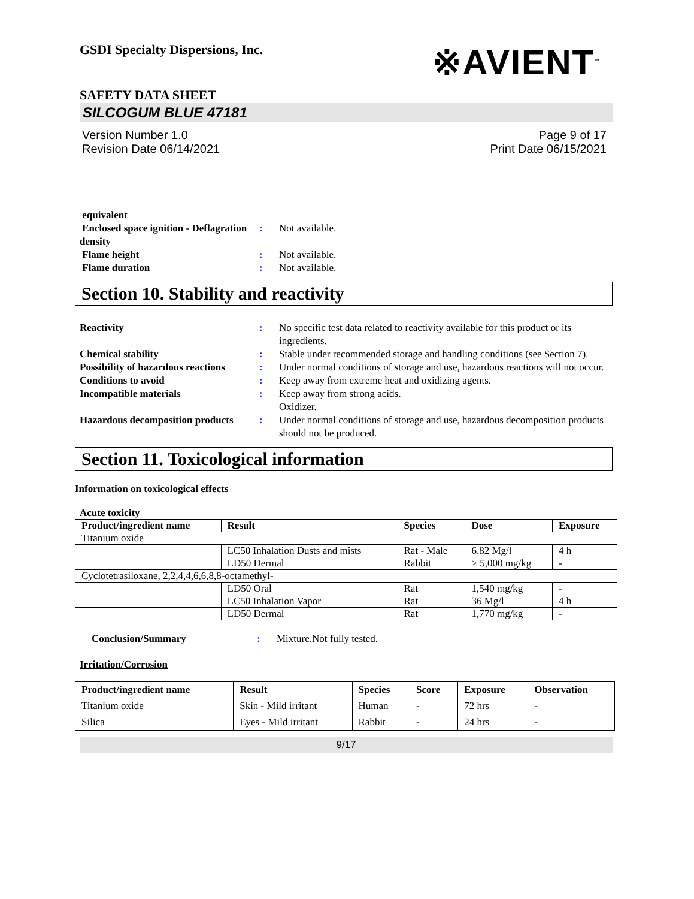GSDI Specialty Dispersions, Inc.
※AVIENT<sup>™</sup>
SAFETY DATA SHEET
SILCOGUM BLUE 47181
Version Number 1.0
Revision Date 06/14/2021
Page 9 of 17
Print Date 06/15/2021
equivalent
Enclosed space ignition - Deflagration density
: Not available.
Flame height : Not available.
Flame duration : Not available.
Section 10. Stability and reactivity
Reactivity : No specific test data related to reactivity available for this product or its ingredients.
Chemical stability : Stable under recommended storage and handling conditions (see Section 7).
Possibility of hazardous reactions
: Under normal conditions of storage and use, hazardous reactions will not occur.
Conditions to avoid : Keep away from extreme heat and oxidizing agents.
Incompatible materials : Keep away from strong acids.
Oxidizer.
Hazardous decomposition products
: Under normal conditions of storage and use, hazardous decomposition products should not be produced.
Section 11. Toxicological information
Information on toxicological effects
Acute toxicity
| Product/ingredient name | Result | Species | Dose | Exposure |
| --- | --- | --- | --- | --- |
| Titanium oxide | | | | |
| | LC50 Inhalation Dusts and mists | Rat - Male | 6.82 Mg/l | 4 h |
| | LD50 Dermal | Rabbit | > 5,000 mg/kg | - |
| Cyclotetrasiloxane, 2,2,4,4,6,6,8,8-octamethyl- | | | | |
| | LD50 Oral | Rat | 1,540 mg/kg | - |
| | LC50 Inhalation Vapor | Rat | 36 Mg/l | 4 h |
| | LD50 Dermal | Rat | 1,770 mg/kg | - |
Conclusion/Summary : Mixture.Not fully tested.
Irritation/Corrosion
| Product/ingredient name | Result | Species | Score | Exposure | Observation |
| --- | --- | --- | --- | --- | --- |
| Titanium oxide | Skin - Mild irritant | Human | - | 72 hrs | - |
| Silica | Eyes - Mild irritant | Rabbit | - | 24 hrs | - |
9/17